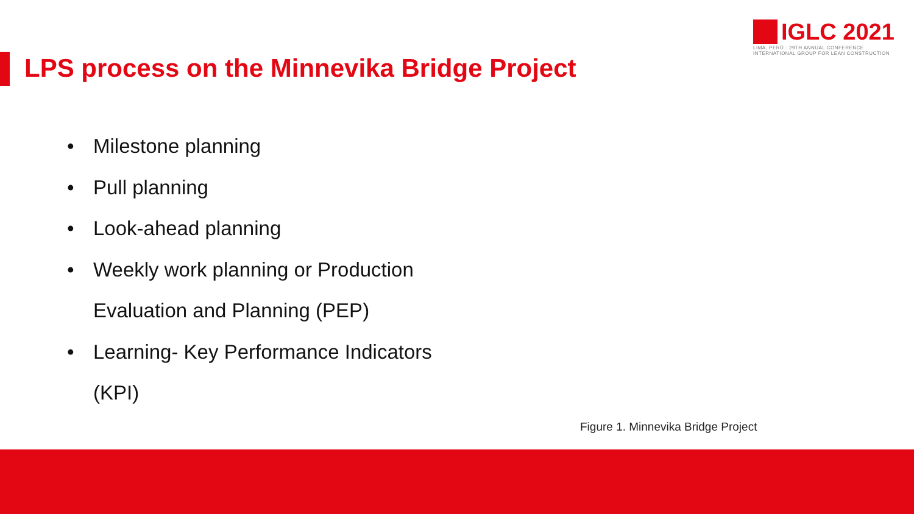IGLC 2021
LIMA, PERÚ · 29TH ANNUAL CONFERENCE
INTERNATIONAL GROUP FOR LEAN CONSTRUCTION
LPS process on the Minnevika Bridge Project
• Milestone planning
• Pull planning
• Look-ahead planning
• Weekly work planning or Production Evaluation and Planning (PEP)
• Learning- Key Performance Indicators (KPI)
Figure 1. Minnevika Bridge Project